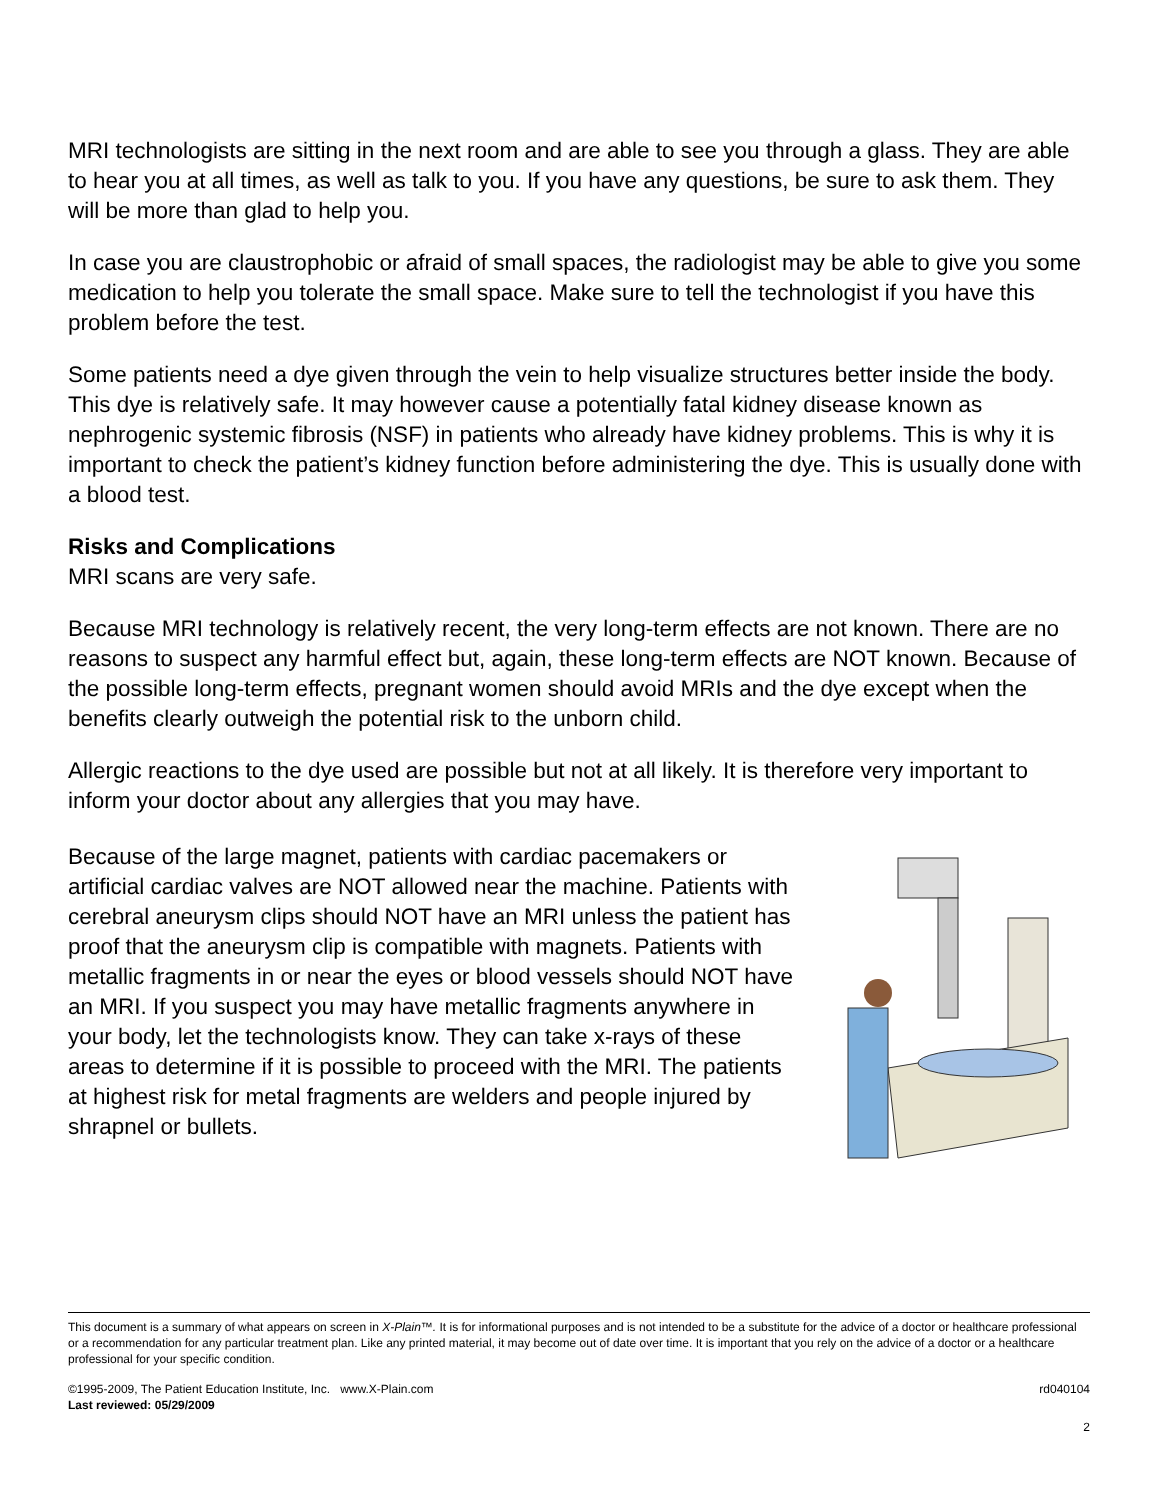MRI technologists are sitting in the next room and are able to see you through a glass. They are able to hear you at all times, as well as talk to you. If you have any questions, be sure to ask them. They will be more than glad to help you.
In case you are claustrophobic or afraid of small spaces, the radiologist may be able to give you some medication to help you tolerate the small space. Make sure to tell the technologist if you have this problem before the test.
Some patients need a dye given through the vein to help visualize structures better inside the body. This dye is relatively safe. It may however cause a potentially fatal kidney disease known as nephrogenic systemic fibrosis (NSF) in patients who already have kidney problems. This is why it is important to check the patient’s kidney function before administering the dye. This is usually done with a blood test.
Risks and Complications
MRI scans are very safe.
Because MRI technology is relatively recent, the very long-term effects are not known. There are no reasons to suspect any harmful effect but, again, these long-term effects are NOT known. Because of the possible long-term effects, pregnant women should avoid MRIs and the dye except when the benefits clearly outweigh the potential risk to the unborn child.
Allergic reactions to the dye used are possible but not at all likely. It is therefore very important to inform your doctor about any allergies that you may have.
Because of the large magnet, patients with cardiac pacemakers or artificial cardiac valves are NOT allowed near the machine. Patients with cerebral aneurysm clips should NOT have an MRI unless the patient has proof that the aneurysm clip is compatible with magnets. Patients with metallic fragments in or near the eyes or blood vessels should NOT have an MRI. If you suspect you may have metallic fragments anywhere in your body, let the technologists know. They can take x-rays of these areas to determine if it is possible to proceed with the MRI. The patients at highest risk for metal fragments are welders and people injured by shrapnel or bullets.
This document is a summary of what appears on screen in X-Plain™. It is for informational purposes and is not intended to be a substitute for the advice of a doctor or healthcare professional or a recommendation for any particular treatment plan. Like any printed material, it may become out of date over time. It is important that you rely on the advice of a doctor or a healthcare professional for your specific condition.
©1995-2009, The Patient Education Institute, Inc. www.X-Plain.com rd040104
Last reviewed: 05/29/2009
2